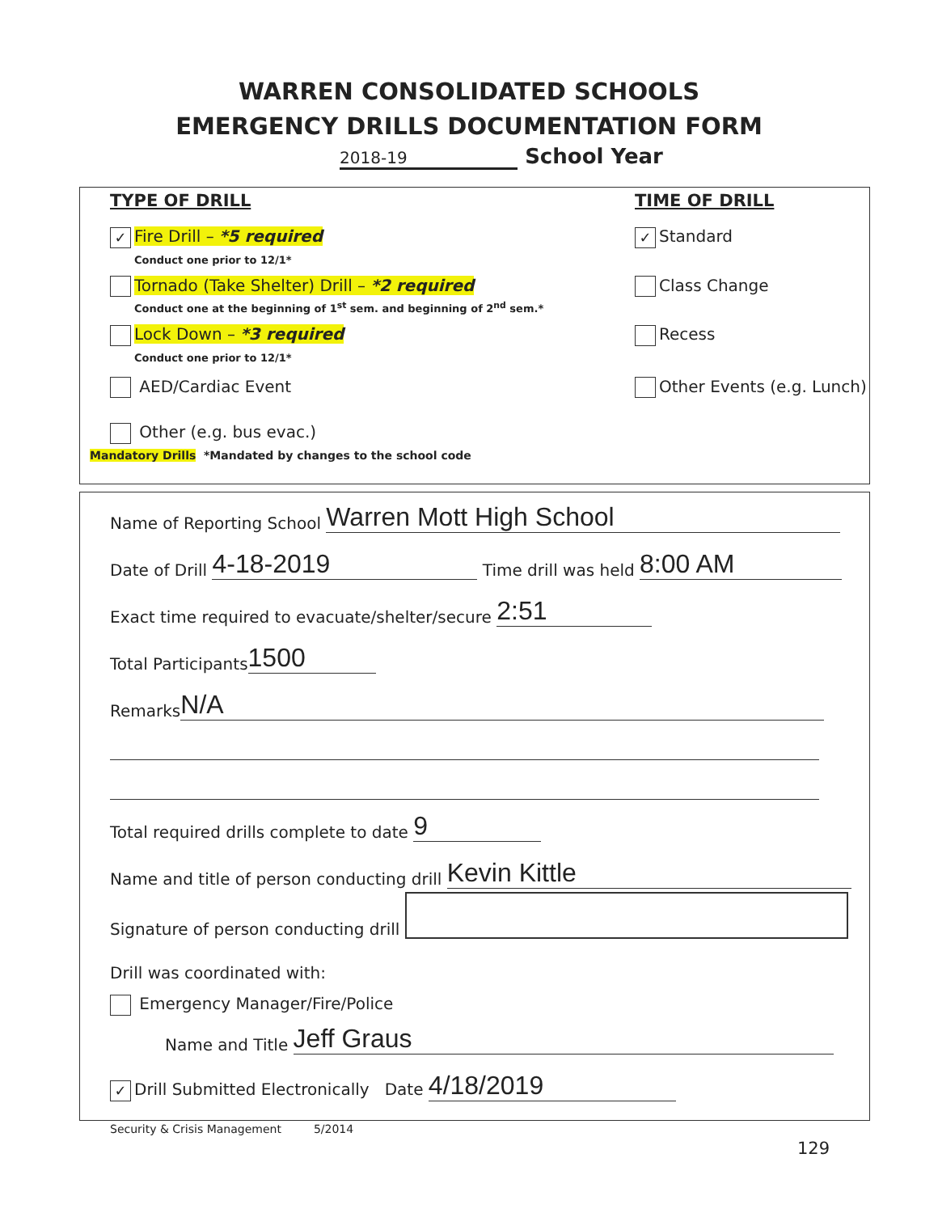WARREN CONSOLIDATED SCHOOLS
EMERGENCY DRILLS DOCUMENTATION FORM
2018-19 School Year
TYPE OF DRILL TIME OF DRILL
✓ Fire Drill – *5 required
Conduct one prior to 12/1* ✓ Standard
Tornado (Take Shelter) Drill – *2 required
Conduct one at the beginning of 1<sup>st</sup> sem. and beginning of 2<sup>nd</sup> sem.* Class Change
Lock Down – *3 required
Conduct one prior to 12/1* Recess
AED/Cardiac Event Other Events (e.g. Lunch)
Other (e.g. bus evac.)
Mandatory Drills *Mandated by changes to the school code
Name of Reporting School Warren Mott High School
Date of Drill 4-18-2019 Time drill was held 8:00 AM
Exact time required to evacuate/shelter/secure 2:51
Total Participants 1500
Remarks N/A
Total required drills complete to date 9
Name and title of person conducting drill Kevin Kittle
Signature of person conducting drill
Drill was coordinated with:
Emergency Manager/Fire/Police
Name and Title Jeff Graus
✓ Drill Submitted Electronically Date 4/18/2019
Security & Crisis Management 5/2014
129